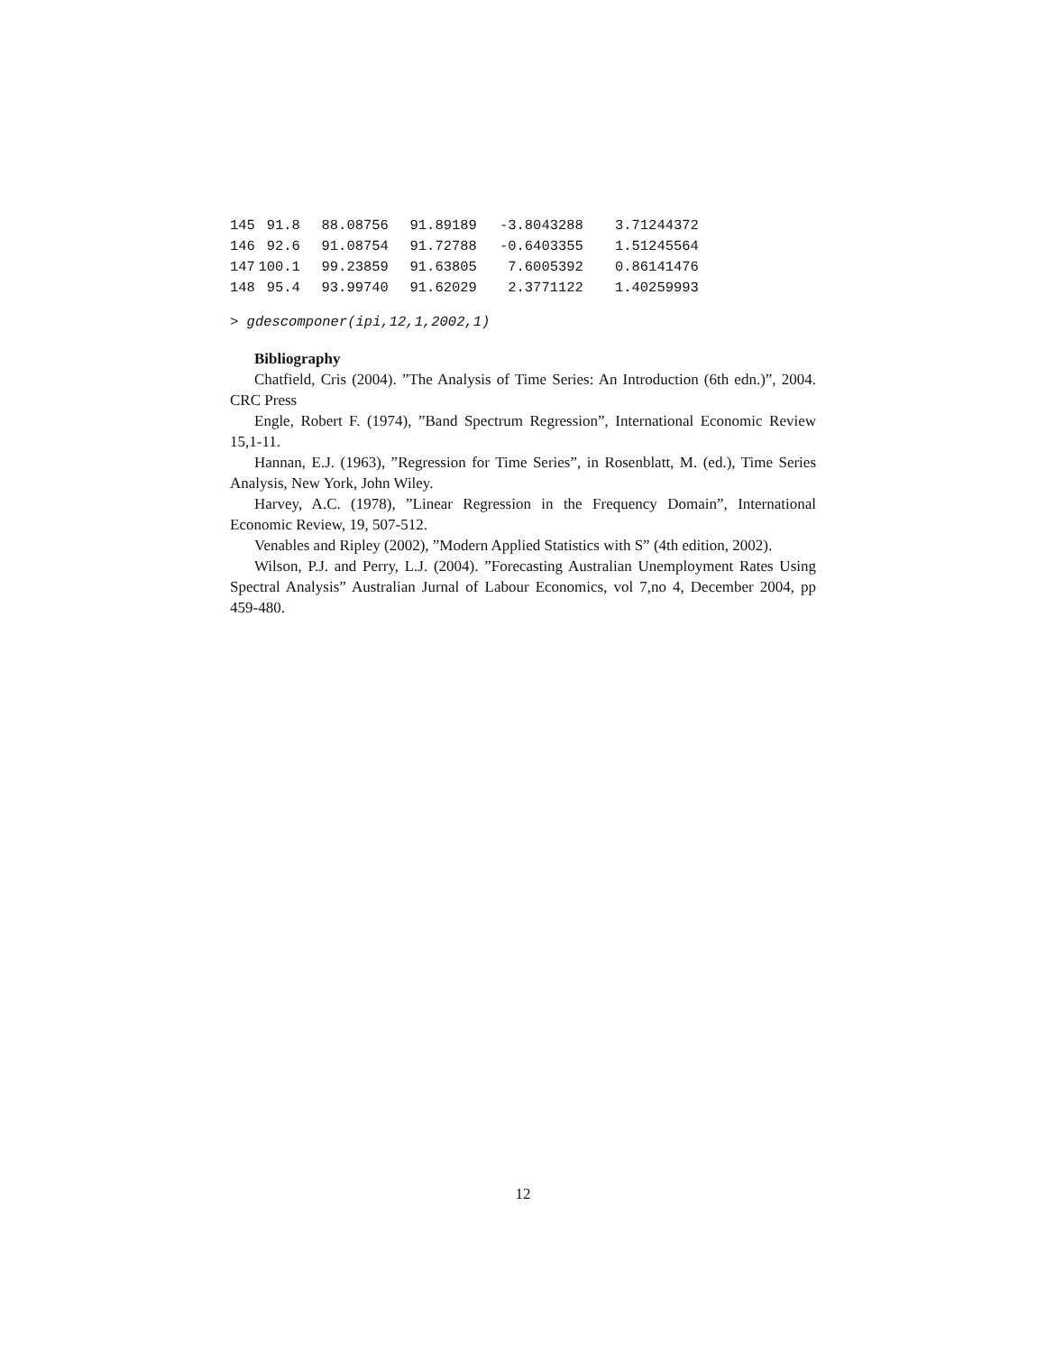| 145 | 91.8 | 88.08756 | 91.89189 | -3.8043288 | 3.71244372 |
| 146 | 92.6 | 91.08754 | 91.72788 | -0.6403355 | 1.51245564 |
| 147 | 100.1 | 99.23859 | 91.63805 | 7.6005392 | 0.86141476 |
| 148 | 95.4 | 93.99740 | 91.62029 | 2.3771122 | 1.40259993 |
> gdescomponer(ipi,12,1,2002,1)
Bibliography
Chatfield, Cris (2004). ”The Analysis of Time Series: An Introduction (6th edn.)”, 2004. CRC Press
Engle, Robert F. (1974), ”Band Spectrum Regression”, International Economic Review 15,1-11.
Hannan, E.J. (1963), ”Regression for Time Series”, in Rosenblatt, M. (ed.), Time Series Analysis, New York, John Wiley.
Harvey, A.C. (1978), ”Linear Regression in the Frequency Domain”, International Economic Review, 19, 507-512.
Venables and Ripley (2002), ”Modern Applied Statistics with S” (4th edition, 2002).
Wilson, P.J. and Perry, L.J. (2004). ”Forecasting Australian Unemployment Rates Using Spectral Analysis” Australian Jurnal of Labour Economics, vol 7,no 4, December 2004, pp 459-480.
12